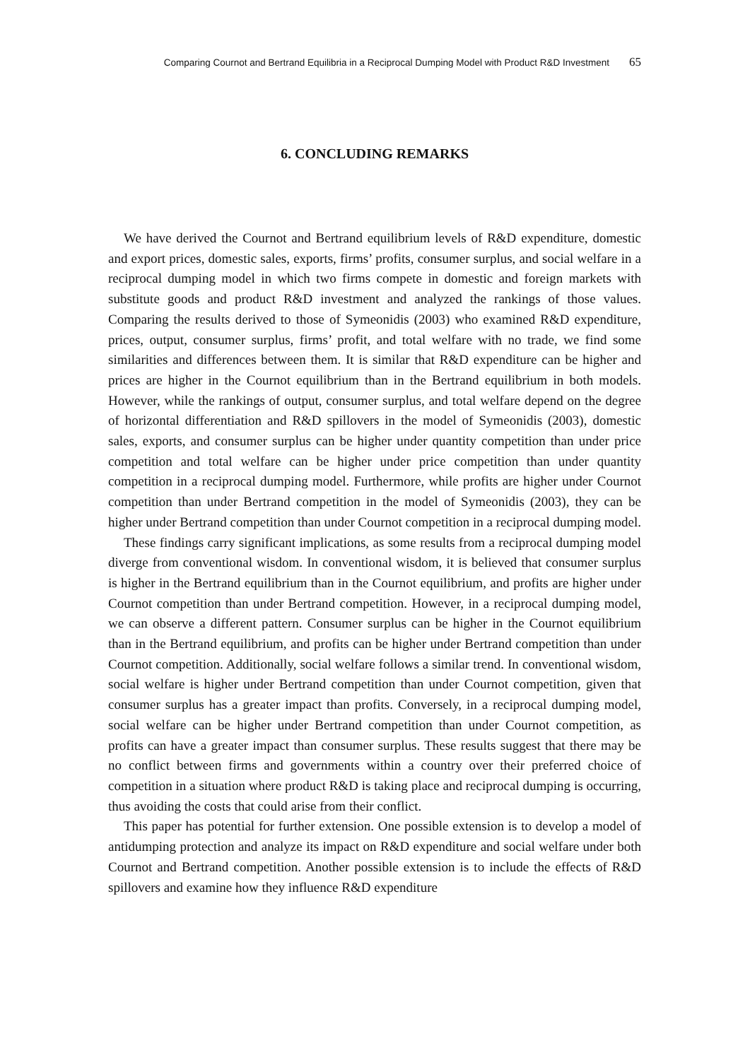Comparing Cournot and Bertrand Equilibria in a Reciprocal Dumping Model with Product R&D Investment 65
6. CONCLUDING REMARKS
We have derived the Cournot and Bertrand equilibrium levels of R&D expenditure, domestic and export prices, domestic sales, exports, firms’ profits, consumer surplus, and social welfare in a reciprocal dumping model in which two firms compete in domestic and foreign markets with substitute goods and product R&D investment and analyzed the rankings of those values. Comparing the results derived to those of Symeonidis (2003) who examined R&D expenditure, prices, output, consumer surplus, firms’ profit, and total welfare with no trade, we find some similarities and differences between them. It is similar that R&D expenditure can be higher and prices are higher in the Cournot equilibrium than in the Bertrand equilibrium in both models. However, while the rankings of output, consumer surplus, and total welfare depend on the degree of horizontal differentiation and R&D spillovers in the model of Symeonidis (2003), domestic sales, exports, and consumer surplus can be higher under quantity competition than under price competition and total welfare can be higher under price competition than under quantity competition in a reciprocal dumping model. Furthermore, while profits are higher under Cournot competition than under Bertrand competition in the model of Symeonidis (2003), they can be higher under Bertrand competition than under Cournot competition in a reciprocal dumping model.
These findings carry significant implications, as some results from a reciprocal dumping model diverge from conventional wisdom. In conventional wisdom, it is believed that consumer surplus is higher in the Bertrand equilibrium than in the Cournot equilibrium, and profits are higher under Cournot competition than under Bertrand competition. However, in a reciprocal dumping model, we can observe a different pattern. Consumer surplus can be higher in the Cournot equilibrium than in the Bertrand equilibrium, and profits can be higher under Bertrand competition than under Cournot competition. Additionally, social welfare follows a similar trend. In conventional wisdom, social welfare is higher under Bertrand competition than under Cournot competition, given that consumer surplus has a greater impact than profits. Conversely, in a reciprocal dumping model, social welfare can be higher under Bertrand competition than under Cournot competition, as profits can have a greater impact than consumer surplus. These results suggest that there may be no conflict between firms and governments within a country over their preferred choice of competition in a situation where product R&D is taking place and reciprocal dumping is occurring, thus avoiding the costs that could arise from their conflict.
This paper has potential for further extension. One possible extension is to develop a model of antidumping protection and analyze its impact on R&D expenditure and social welfare under both Cournot and Bertrand competition. Another possible extension is to include the effects of R&D spillovers and examine how they influence R&D expenditure